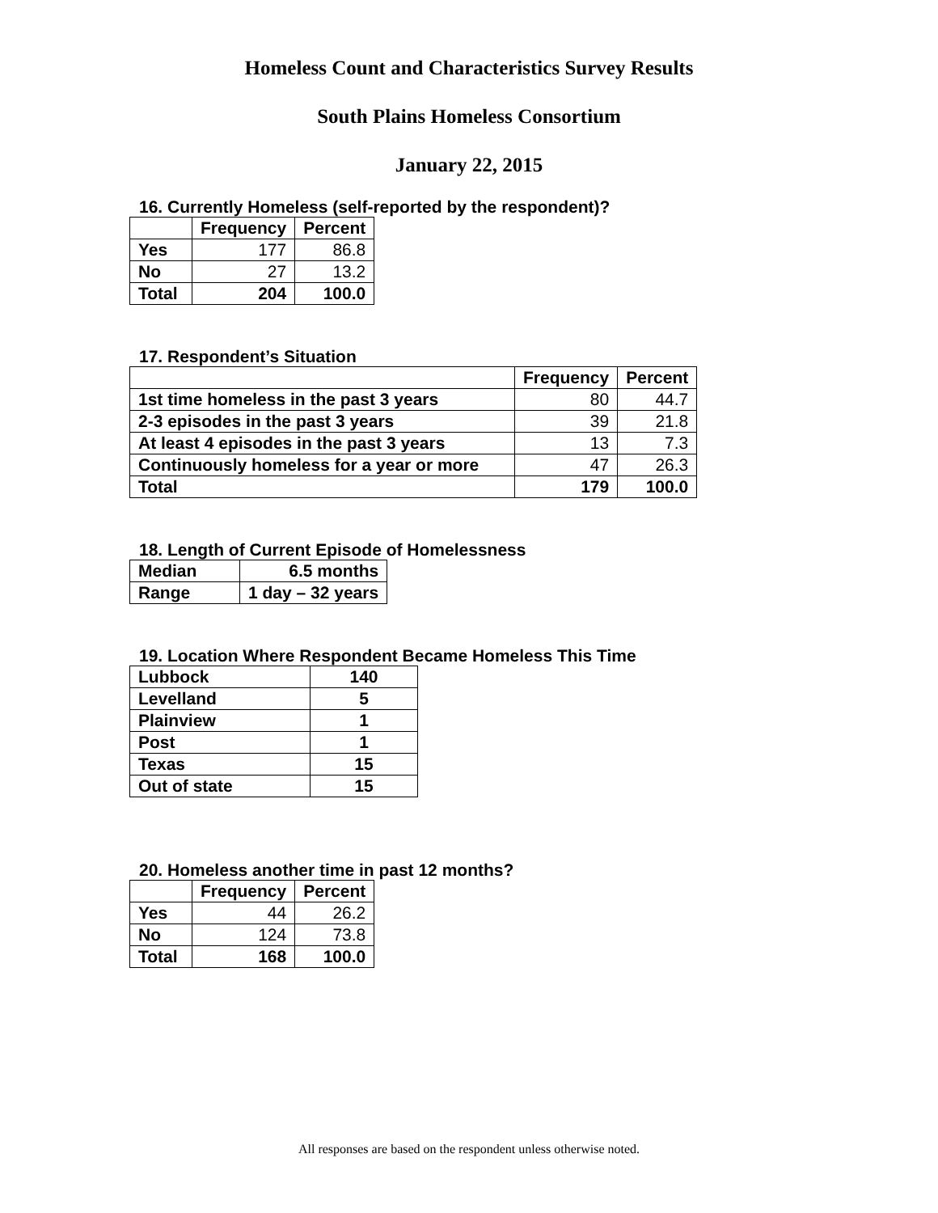Homeless Count and Characteristics Survey Results
South Plains Homeless Consortium
January 22, 2015
16. Currently Homeless (self-reported by the respondent)?
| | Frequency | Percent |
| --- | --- | --- |
| Yes | 177 | 86.8 |
| No | 27 | 13.2 |
| Total | 204 | 100.0 |
17. Respondent’s Situation
| | Frequency | Percent |
| --- | --- | --- |
| 1st time homeless in the past 3 years | 80 | 44.7 |
| 2-3 episodes in the past 3 years | 39 | 21.8 |
| At least 4 episodes in the past 3 years | 13 | 7.3 |
| Continuously homeless for a year or more | 47 | 26.3 |
| Total | 179 | 100.0 |
18. Length of Current Episode of Homelessness
| Median | 6.5 months |
| Range | 1 day – 32 years |
19. Location Where Respondent Became Homeless This Time
| Lubbock | 140 |
| Levelland | 5 |
| Plainview | 1 |
| Post | 1 |
| Texas | 15 |
| Out of state | 15 |
20. Homeless another time in past 12 months?
| | Frequency | Percent |
| --- | --- | --- |
| Yes | 44 | 26.2 |
| No | 124 | 73.8 |
| Total | 168 | 100.0 |
All responses are based on the respondent unless otherwise noted.